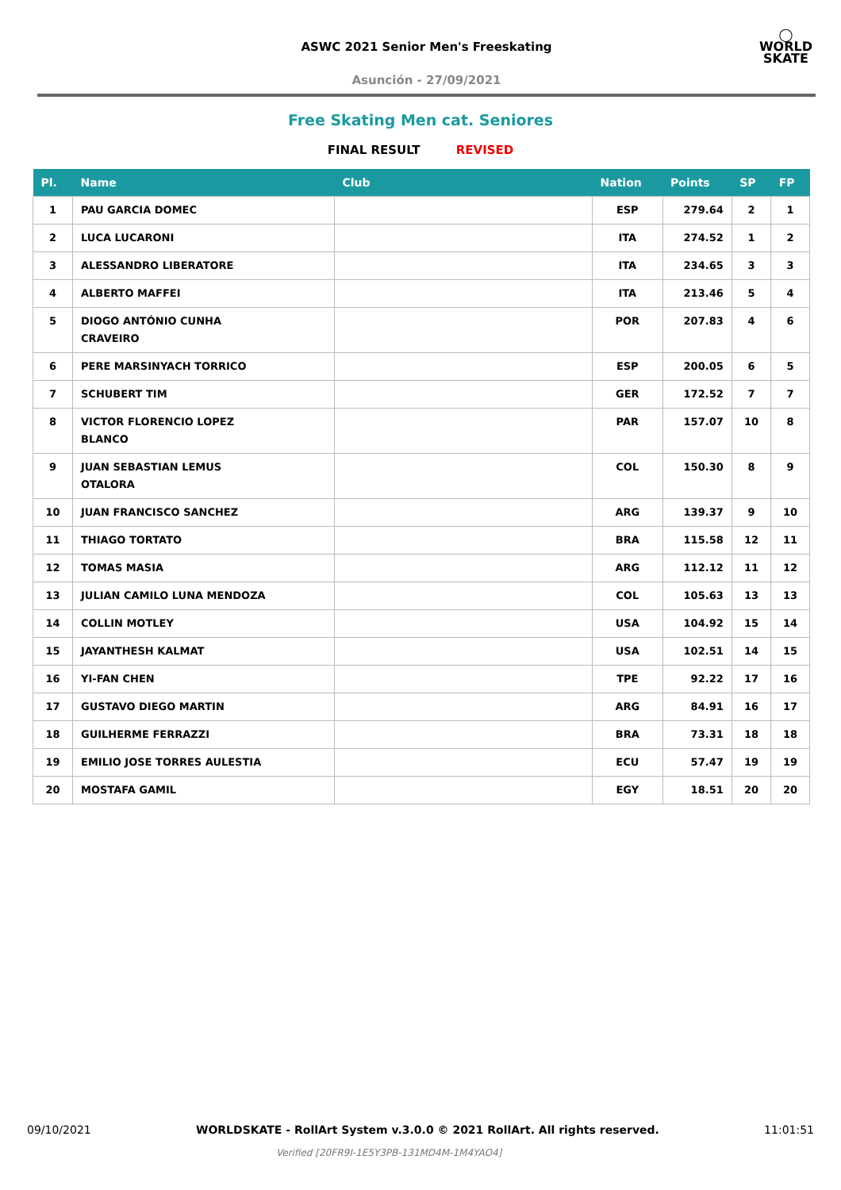ASWC 2021 Senior Men's Freeskating
Asunción - 27/09/2021
◯
WORLD
SKATE
Free Skating Men cat. Seniores
FINAL RESULT REVISED
| Pl. | Name | Club | Nation | Points | SP | FP |
| --- | --- | --- | --- | --- | --- | --- |
| 1 | PAU GARCIA DOMEC | | ESP | 279.64 | 2 | 1 |
| 2 | LUCA LUCARONI | | ITA | 274.52 | 1 | 2 |
| 3 | ALESSANDRO LIBERATORE | | ITA | 234.65 | 3 | 3 |
| 4 | ALBERTO MAFFEI | | ITA | 213.46 | 5 | 4 |
| 5 | DIOGO ANTÓNIO CUNHA CRAVEIRO | | POR | 207.83 | 4 | 6 |
| 6 | PERE MARSINYACH TORRICO | | ESP | 200.05 | 6 | 5 |
| 7 | SCHUBERT TIM | | GER | 172.52 | 7 | 7 |
| 8 | VICTOR FLORENCIO LOPEZ BLANCO | | PAR | 157.07 | 10 | 8 |
| 9 | JUAN SEBASTIAN LEMUS OTALORA | | COL | 150.30 | 8 | 9 |
| 10 | JUAN FRANCISCO SANCHEZ | | ARG | 139.37 | 9 | 10 |
| 11 | THIAGO TORTATO | | BRA | 115.58 | 12 | 11 |
| 12 | TOMAS MASIA | | ARG | 112.12 | 11 | 12 |
| 13 | JULIAN CAMILO LUNA MENDOZA | | COL | 105.63 | 13 | 13 |
| 14 | COLLIN MOTLEY | | USA | 104.92 | 15 | 14 |
| 15 | JAYANTHESH KALMAT | | USA | 102.51 | 14 | 15 |
| 16 | YI-FAN CHEN | | TPE | 92.22 | 17 | 16 |
| 17 | GUSTAVO DIEGO MARTIN | | ARG | 84.91 | 16 | 17 |
| 18 | GUILHERME FERRAZZI | | BRA | 73.31 | 18 | 18 |
| 19 | EMILIO JOSE TORRES AULESTIA | | ECU | 57.47 | 19 | 19 |
| 20 | MOSTAFA GAMIL | | EGY | 18.51 | 20 | 20 |
09/10/2021 WORLDSKATE - RollArt System v.3.0.0 © 2021 RollArt. All rights reserved. 11:01:51
Verified [20FR9I-1E5Y3PB-131MD4M-1M4YAO4]